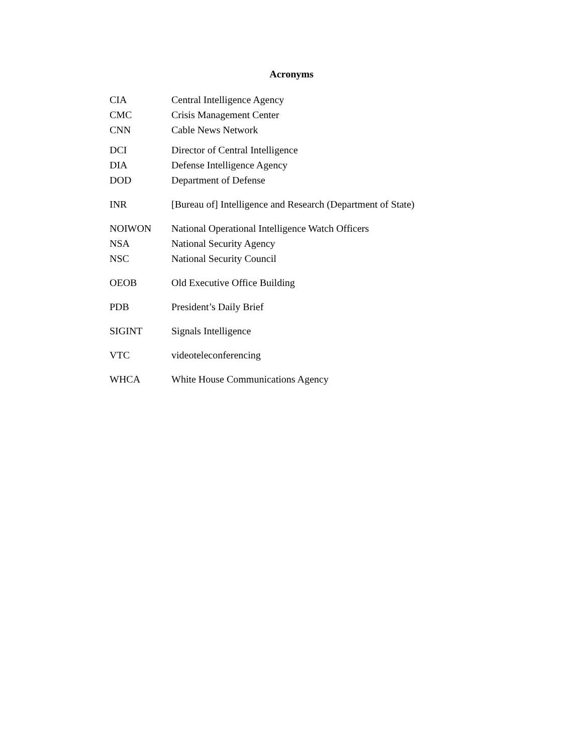Acronyms
| CIA | Central Intelligence Agency |
| CMC | Crisis Management Center |
| CNN | Cable News Network |
| DCI | Director of Central Intelligence |
| DIA | Defense Intelligence Agency |
| DOD | Department of Defense |
| INR | [Bureau of] Intelligence and Research (Department of State) |
| NOIWON | National Operational Intelligence Watch Officers |
| NSA | National Security Agency |
| NSC | National Security Council |
| OEOB | Old Executive Office Building |
| PDB | President’s Daily Brief |
| SIGINT | Signals Intelligence |
| VTC | videoteleconferencing |
| WHCA | White House Communications Agency |